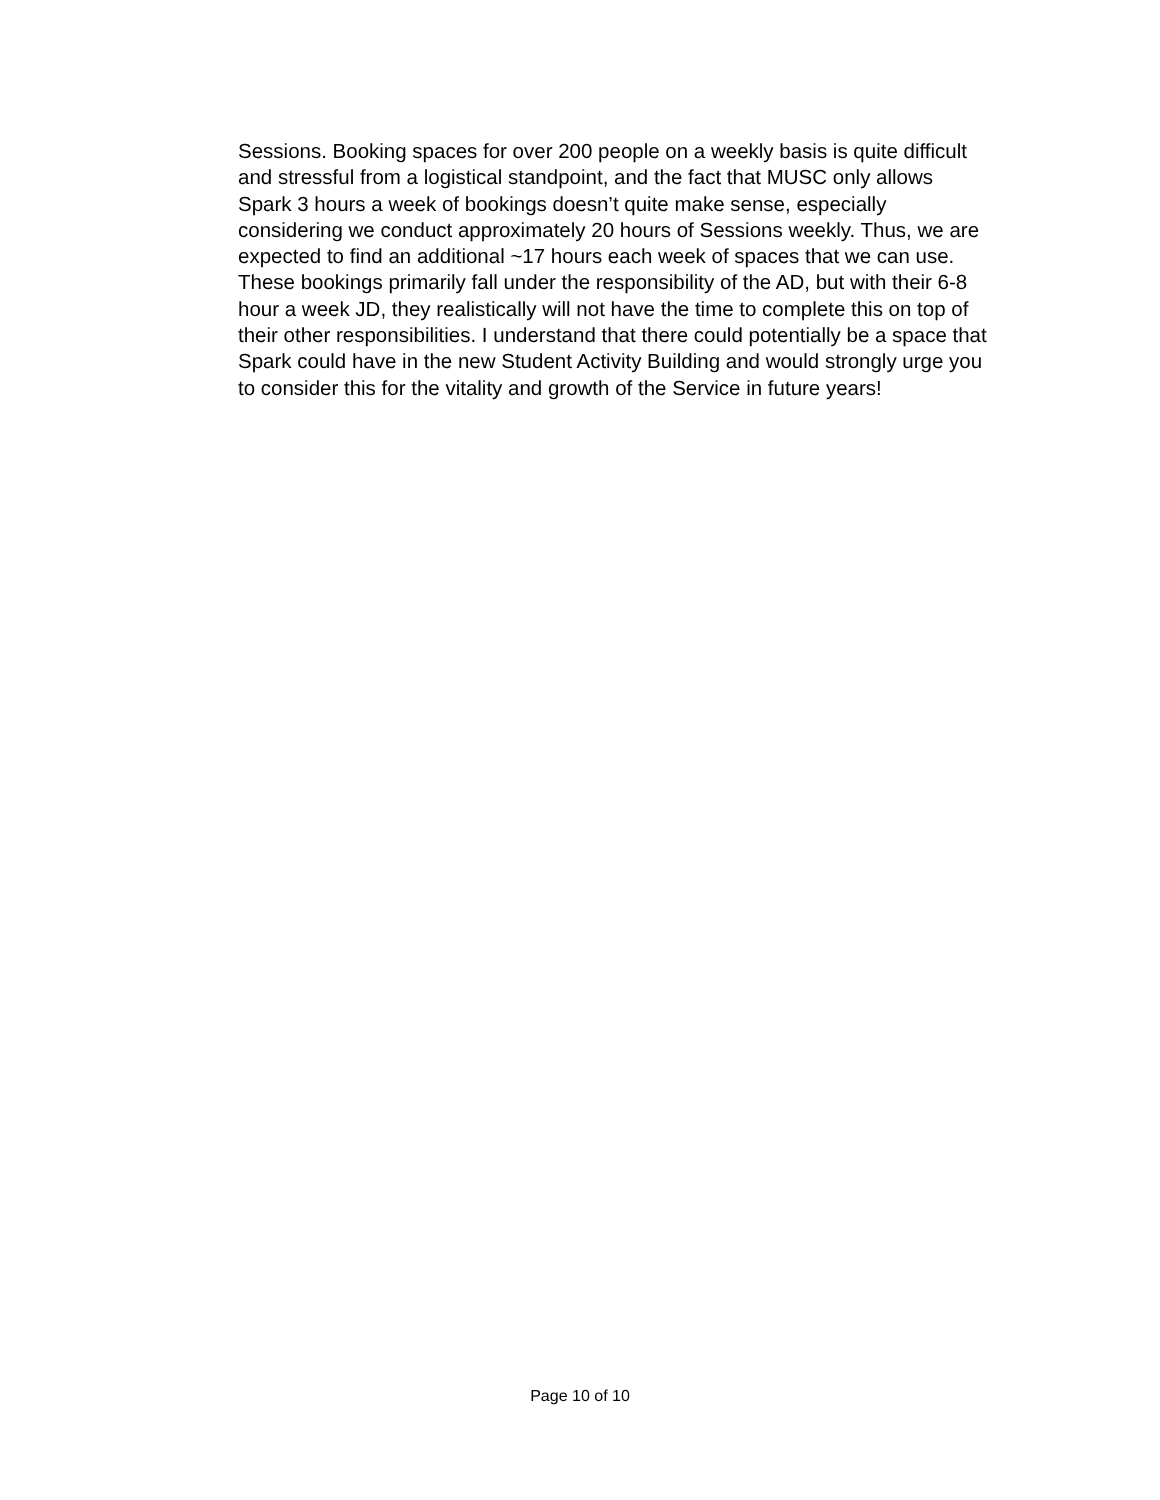Sessions. Booking spaces for over 200 people on a weekly basis is quite difficult and stressful from a logistical standpoint, and the fact that MUSC only allows Spark 3 hours a week of bookings doesn’t quite make sense, especially considering we conduct approximately 20 hours of Sessions weekly. Thus, we are expected to find an additional ~17 hours each week of spaces that we can use. These bookings primarily fall under the responsibility of the AD, but with their 6-8 hour a week JD, they realistically will not have the time to complete this on top of their other responsibilities. I understand that there could potentially be a space that Spark could have in the new Student Activity Building and would strongly urge you to consider this for the vitality and growth of the Service in future years!
Page 10 of 10